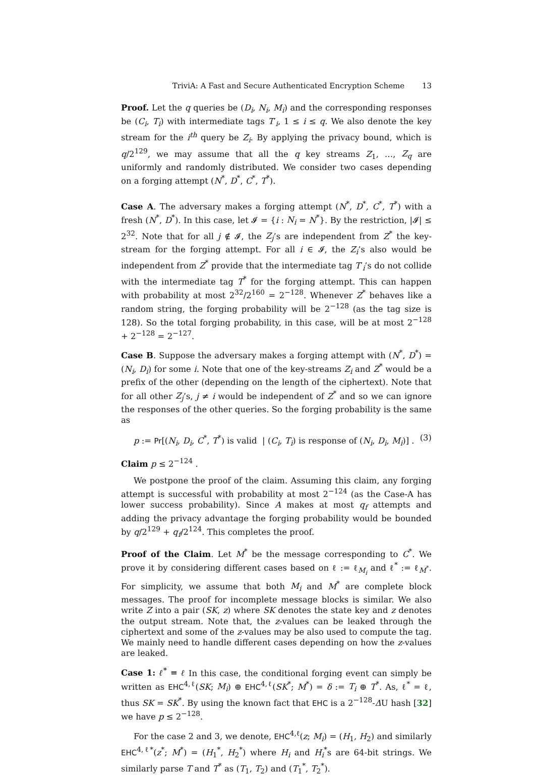TriviA: A Fast and Secure Authenticated Encryption Scheme 13
Proof. Let the q queries be (D<sub>i</sub>, N<sub>i</sub>, M<sub>i</sub>) and the corresponding responses be (C<sub>i</sub>, T<sub>i</sub>) with intermediate tags T′<sub>i</sub>, 1 ≤ i ≤ q. We also denote the key stream for the i<sup>th</sup> query be Z<sub>i</sub>. By applying the privacy bound, which is q/2<sup>129</sup>, we may assume that all the q key streams Z<sub>1</sub>, …, Z<sub>q</sub> are uniformly and randomly distributed. We consider two cases depending on a forging attempt (N<sup>*</sup>, D<sup>*</sup>, C<sup>*</sup>, T<sup>*</sup>).
Case A. The adversary makes a forging attempt (N<sup>*</sup>, D<sup>*</sup>, C<sup>*</sup>, T<sup>*</sup>) with a fresh (N<sup>*</sup>, D<sup>*</sup>). In this case, let 𝓘 = {i : N<sub>i</sub> = N<sup>*</sup>}. By the restriction, |𝓘| ≤ 2<sup>32</sup>. Note that for all j ∉ 𝓘, the Z<sub>j</sub>’s are independent from Z<sup>*</sup> the key-stream for the forging attempt. For all i ∈ 𝓘, the Z<sub>i</sub>’s also would be independent from Z<sup>*</sup> provide that the intermediate tag T′<sub>i</sub>’s do not collide with the intermediate tag T<sup>*</sup> for the forging attempt. This can happen with probability at most 2<sup>32</sup>/2<sup>160</sup> = 2<sup>−128</sup>. Whenever Z<sup>*</sup> behaves like a random string, the forging probability will be 2<sup>−128</sup> (as the tag size is 128). So the total forging probability, in this case, will be at most 2<sup>−128</sup> + 2<sup>−128</sup> = 2<sup>−127</sup>.
Case B. Suppose the adversary makes a forging attempt with (N<sup>*</sup>, D<sup>*</sup>) = (N<sub>i</sub>, D<sub>i</sub>) for some i. Note that one of the key-streams Z<sub>i</sub> and Z<sup>*</sup> would be a prefix of the other (depending on the length of the ciphertext). Note that for all other Z<sub>j</sub>’s, j ≠ i would be independent of Z<sup>*</sup> and so we can ignore the responses of the other queries. So the forging probability is the same as
p := Pr[(N<sub>i</sub>, D<sub>i</sub>, C<sup>*</sup>, T<sup>*</sup>) is valid | (C<sub>i</sub>, T<sub>i</sub>) is response of (N<sub>i</sub>, D<sub>i</sub>, M<sub>i</sub>)] . (3)
Claim p ≤ 2<sup>−124</sup> .
We postpone the proof of the claim. Assuming this claim, any forging attempt is successful with probability at most 2<sup>−124</sup> (as the Case-A has lower success probability). Since A makes at most q<sub>f</sub> attempts and adding the privacy advantage the forging probability would be bounded by q/2<sup>129</sup> + q<sub>f</sub>/2<sup>124</sup>. This completes the proof.
Proof of the Claim. Let M<sup>*</sup> be the message corresponding to C<sup>*</sup>. We prove it by considering different cases based on ℓ := ℓ<sub>M<sub>i</sub></sub> and ℓ<sup>*</sup> := ℓ<sub>M<sup>*</sup></sub>. For simplicity, we assume that both M<sub>i</sub> and M<sup>*</sup> are complete block messages. The proof for incomplete message blocks is similar. We also write Z into a pair (SK, z) where SK denotes the state key and z denotes the output stream. Note that, the z-values can be leaked through the ciphertext and some of the z-values may be also used to compute the tag. We mainly need to handle different cases depending on how the z-values are leaked.
Case 1: ℓ<sup>*</sup> = ℓ In this case, the conditional forging event can simply be written as EHC<sup>4,ℓ</sup>(SK; M<sub>i</sub>) ⊕ EHC<sup>4,ℓ</sup>(SK<sup>*</sup>; M<sup>*</sup>) = δ := T<sub>i</sub> ⊕ T<sup>*</sup>. As, ℓ<sup>*</sup> = ℓ, thus SK = SK<sup>*</sup>. By using the known fact that EHC is a 2<sup>−128</sup>-ΔU hash [32] we have p ≤ 2<sup>−128</sup>.
For the case 2 and 3, we denote, EHC<sup>4,ℓ</sup>(z; M<sub>i</sub>) = (H<sub>1</sub>, H<sub>2</sub>) and similarly EHC<sup>4,ℓ*</sup>(z<sup>*</sup>; M<sup>*</sup>) = (H<sub>1</sub><sup>*</sup>, H<sub>2</sub><sup>*</sup>) where H<sub>i</sub> and H<sub>i</sub><sup>*</sup>s are 64-bit strings. We similarly parse T and T<sup>*</sup> as (T<sub>1</sub>, T<sub>2</sub>) and (T<sub>1</sub><sup>*</sup>, T<sub>2</sub><sup>*</sup>).